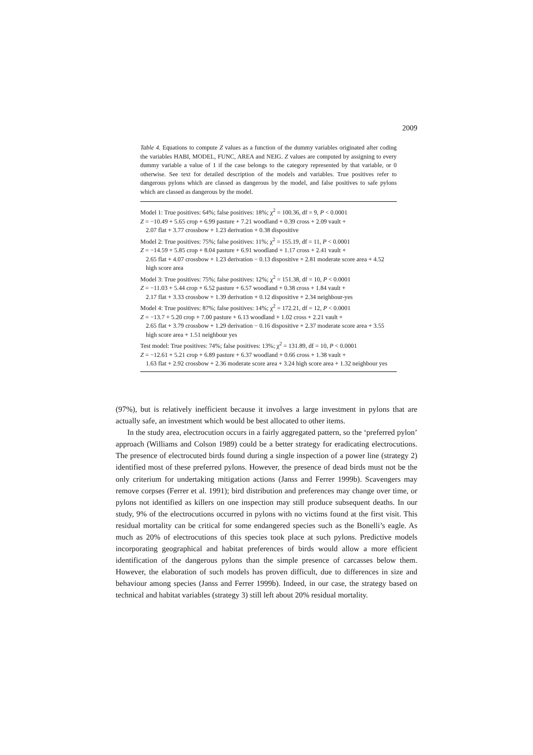2009
Table 4. Equations to compute Z values as a function of the dummy variables originated after coding the variables HABI, MODEL, FUNC, AREA and NEIG. Z values are computed by assigning to every dummy variable a value of 1 if the case belongs to the category represented by that variable, or 0 otherwise. See text for detailed description of the models and variables. True positives refer to dangerous pylons which are classed as dangerous by the model, and false positives to safe pylons which are classed as dangerous by the model.
Model 1: True positives: 64%; false positives: 18%; χ<sup>2</sup> = 100.36, df = 9, P < 0.0001
Z = −10.49 + 5.65 crop + 6.99 pasture + 7.21 woodland + 0.39 cross + 2.09 vault +
2.07 flat + 3.77 crossbow + 1.23 derivation + 0.38 dispositive
Model 2: True positives: 75%; false positives: 11%; χ<sup>2</sup> = 155.19, df = 11, P < 0.0001
Z = −14.59 + 5.85 crop + 8.04 pasture + 6.91 woodland + 1.17 cross + 2.41 vault +
2.65 flat + 4.07 crossbow + 1.23 derivation − 0.13 dispositive + 2.81 moderate score area + 4.52 high score area
Model 3: True positives: 75%; false positives: 12%; χ<sup>2</sup> = 151.38, df = 10, P < 0.0001
Z = −11.03 + 5.44 crop + 6.52 pasture + 6.57 woodland + 0.38 cross + 1.84 vault +
2.17 flat + 3.33 crossbow + 1.39 derivation + 0.12 dispositive + 2.34 neighbour-yes
Model 4: True positives: 87%; false positives: 14%; χ<sup>2</sup> = 172.21, df = 12, P < 0.0001
Z = −13.7 + 5.20 crop + 7.00 pasture + 6.13 woodland + 1.02 cross + 2.21 vault +
2.65 flat + 3.79 crossbow + 1.29 derivation − 0.16 dispositive + 2.37 moderate score area + 3.55 high score area + 1.51 neighbour yes
Test model: True positives: 74%; false positives: 13%; χ<sup>2</sup> = 131.89, df = 10, P < 0.0001
Z = −12.61 + 5.21 crop + 6.89 pasture + 6.37 woodland + 0.66 cross + 1.38 vault +
1.63 flat + 2.92 crossbow + 2.36 moderate score area + 3.24 high score area + 1.32 neighbour yes
(97%), but is relatively inefficient because it involves a large investment in pylons that are actually safe, an investment which would be best allocated to other items.
In the study area, electrocution occurs in a fairly aggregated pattern, so the ‘preferred pylon’ approach (Williams and Colson 1989) could be a better strategy for eradicating electrocutions. The presence of electrocuted birds found during a single inspection of a power line (strategy 2) identified most of these preferred pylons. However, the presence of dead birds must not be the only criterium for undertaking mitigation actions (Janss and Ferrer 1999b). Scavengers may remove corpses (Ferrer et al. 1991); bird distribution and preferences may change over time, or pylons not identified as killers on one inspection may still produce subsequent deaths. In our study, 9% of the electrocutions occurred in pylons with no victims found at the first visit. This residual mortality can be critical for some endangered species such as the Bonelli’s eagle. As much as 20% of electrocutions of this species took place at such pylons. Predictive models incorporating geographical and habitat preferences of birds would allow a more efficient identification of the dangerous pylons than the simple presence of carcasses below them. However, the elaboration of such models has proven difficult, due to differences in size and behaviour among species (Janss and Ferrer 1999b). Indeed, in our case, the strategy based on technical and habitat variables (strategy 3) still left about 20% residual mortality.